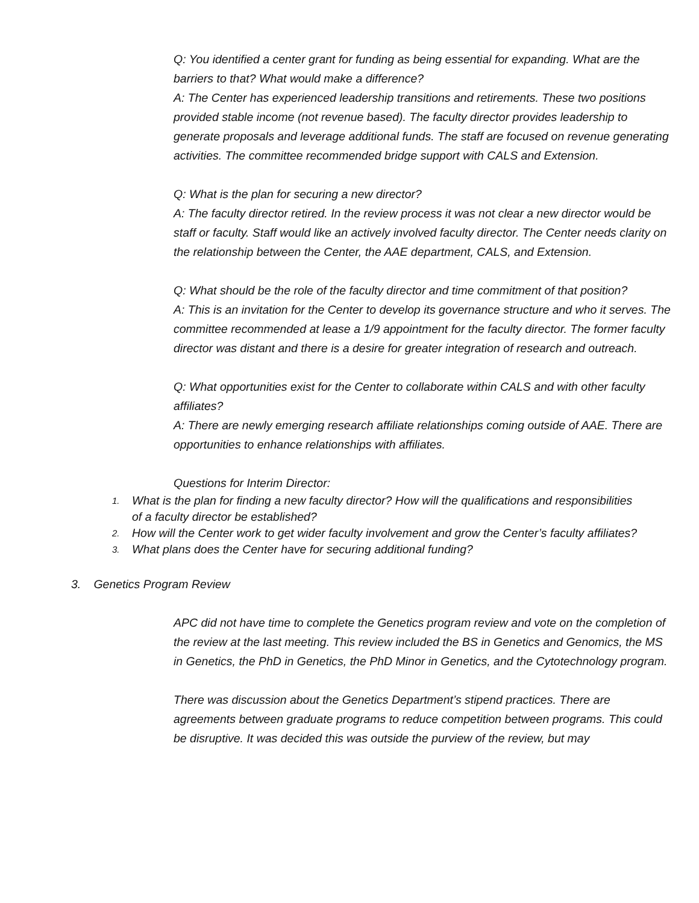Q: You identified a center grant for funding as being essential for expanding. What are the barriers to that? What would make a difference?
A: The Center has experienced leadership transitions and retirements. These two positions provided stable income (not revenue based). The faculty director provides leadership to generate proposals and leverage additional funds. The staff are focused on revenue generating activities. The committee recommended bridge support with CALS and Extension.
Q: What is the plan for securing a new director?
A: The faculty director retired. In the review process it was not clear a new director would be staff or faculty. Staff would like an actively involved faculty director. The Center needs clarity on the relationship between the Center, the AAE department, CALS, and Extension.
Q: What should be the role of the faculty director and time commitment of that position?
A: This is an invitation for the Center to develop its governance structure and who it serves. The committee recommended at lease a 1/9 appointment for the faculty director. The former faculty director was distant and there is a desire for greater integration of research and outreach.
Q: What opportunities exist for the Center to collaborate within CALS and with other faculty affiliates?
A: There are newly emerging research affiliate relationships coming outside of AAE. There are opportunities to enhance relationships with affiliates.
Questions for Interim Director:
1. What is the plan for finding a new faculty director? How will the qualifications and responsibilities of a faculty director be established?
2. How will the Center work to get wider faculty involvement and grow the Center’s faculty affiliates?
3. What plans does the Center have for securing additional funding?
3. Genetics Program Review
APC did not have time to complete the Genetics program review and vote on the completion of the review at the last meeting. This review included the BS in Genetics and Genomics, the MS in Genetics, the PhD in Genetics, the PhD Minor in Genetics, and the Cytotechnology program.
There was discussion about the Genetics Department’s stipend practices. There are agreements between graduate programs to reduce competition between programs. This could be disruptive. It was decided this was outside the purview of the review, but may